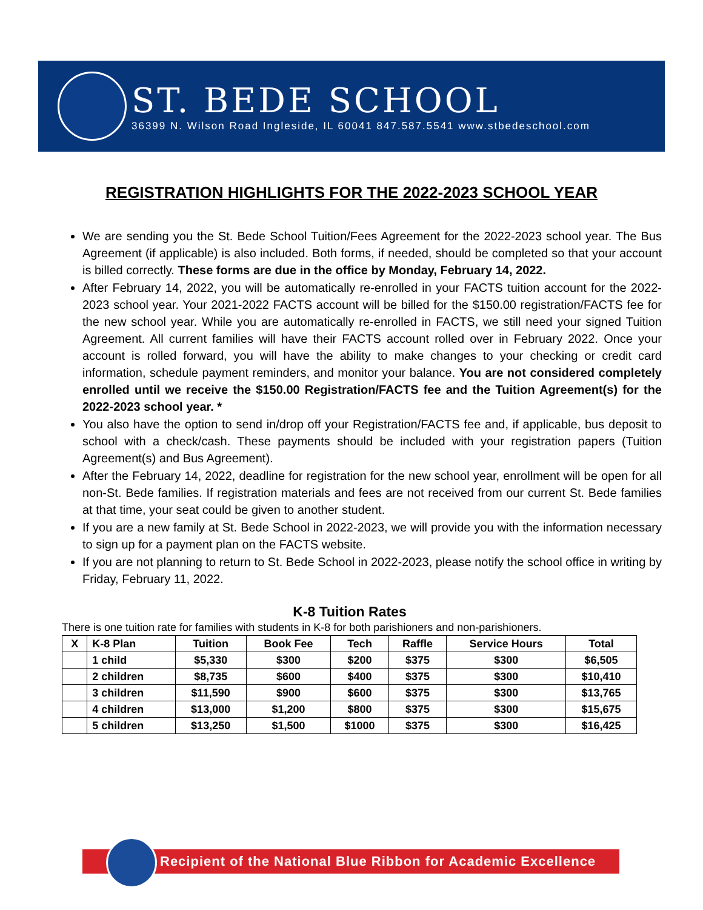ST. BEDE SCHOOL
36399 N. Wilson Road Ingleside, IL 60041 847.587.5541 www.stbedeschool.com
REGISTRATION HIGHLIGHTS FOR THE 2022-2023 SCHOOL YEAR
We are sending you the St. Bede School Tuition/Fees Agreement for the 2022-2023 school year. The Bus Agreement (if applicable) is also included. Both forms, if needed, should be completed so that your account is billed correctly. These forms are due in the office by Monday, February 14, 2022.
After February 14, 2022, you will be automatically re-enrolled in your FACTS tuition account for the 2022-2023 school year. Your 2021-2022 FACTS account will be billed for the $150.00 registration/FACTS fee for the new school year. While you are automatically re-enrolled in FACTS, we still need your signed Tuition Agreement. All current families will have their FACTS account rolled over in February 2022. Once your account is rolled forward, you will have the ability to make changes to your checking or credit card information, schedule payment reminders, and monitor your balance. You are not considered completely enrolled until we receive the $150.00 Registration/FACTS fee and the Tuition Agreement(s) for the 2022-2023 school year. *
You also have the option to send in/drop off your Registration/FACTS fee and, if applicable, bus deposit to school with a check/cash. These payments should be included with your registration papers (Tuition Agreement(s) and Bus Agreement).
After the February 14, 2022, deadline for registration for the new school year, enrollment will be open for all non-St. Bede families. If registration materials and fees are not received from our current St. Bede families at that time, your seat could be given to another student.
If you are a new family at St. Bede School in 2022-2023, we will provide you with the information necessary to sign up for a payment plan on the FACTS website.
If you are not planning to return to St. Bede School in 2022-2023, please notify the school office in writing by Friday, February 11, 2022.
K-8 Tuition Rates
There is one tuition rate for families with students in K-8 for both parishioners and non-parishioners.
| X | K-8 Plan | Tuition | Book Fee | Tech | Raffle | Service Hours | Total |
| --- | --- | --- | --- | --- | --- | --- | --- |
| | 1 child | $5,330 | $300 | $200 | $375 | $300 | $6,505 |
| | 2 children | $8,735 | $600 | $400 | $375 | $300 | $10,410 |
| | 3 children | $11,590 | $900 | $600 | $375 | $300 | $13,765 |
| | 4 children | $13,000 | $1,200 | $800 | $375 | $300 | $15,675 |
| | 5 children | $13,250 | $1,500 | $1000 | $375 | $300 | $16,425 |
Recipient of the National Blue Ribbon for Academic Excellence